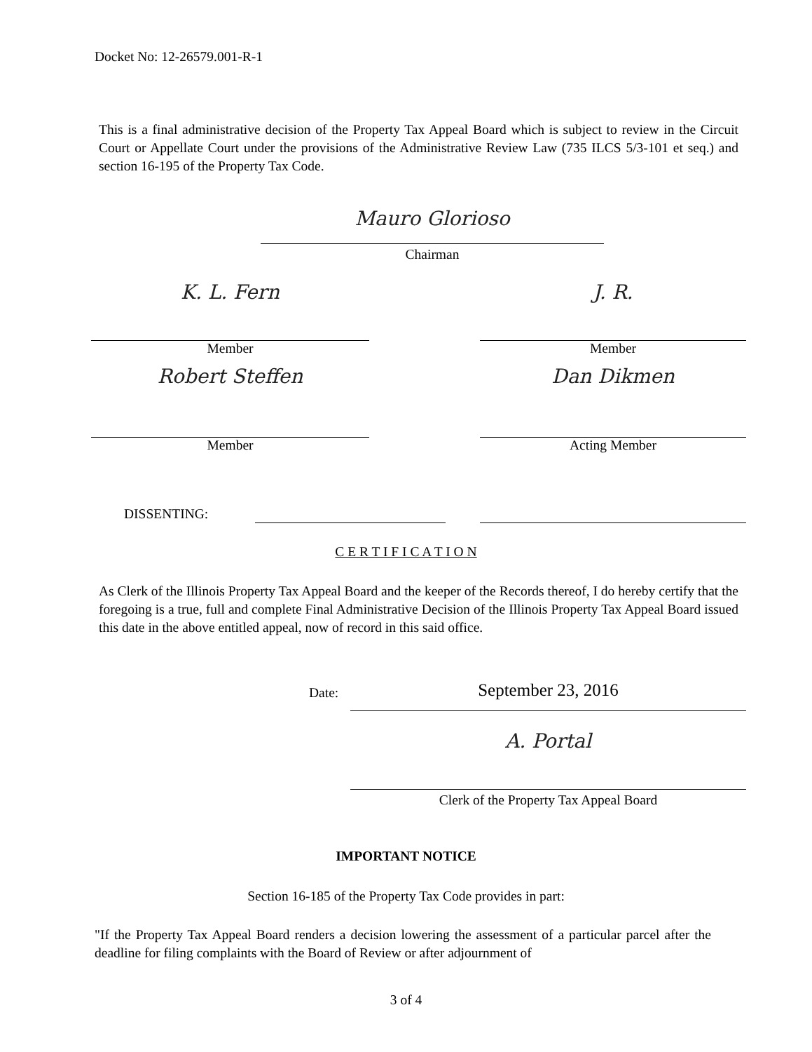Docket No: 12-26579.001-R-1
This is a final administrative decision of the Property Tax Appeal Board which is subject to review in the Circuit Court or Appellate Court under the provisions of the Administrative Review Law (735 ILCS 5/3-101 et seq.) and section 16-195 of the Property Tax Code.
Mauro Glorioso
Chairman
K. L. Fern
Member
J. R.
Member
Robert Steffen
Member
Dan Dikmen
Acting Member
DISSENTING:
C E R T I F I C A T I O N
As Clerk of the Illinois Property Tax Appeal Board and the keeper of the Records thereof, I do hereby certify that the foregoing is a true, full and complete Final Administrative Decision of the Illinois Property Tax Appeal Board issued this date in the above entitled appeal, now of record in this said office.
Date: September 23, 2016
A. Portal
Clerk of the Property Tax Appeal Board
IMPORTANT NOTICE
Section 16-185 of the Property Tax Code provides in part:
"If the Property Tax Appeal Board renders a decision lowering the assessment of a particular parcel after the deadline for filing complaints with the Board of Review or after adjournment of
3 of 4